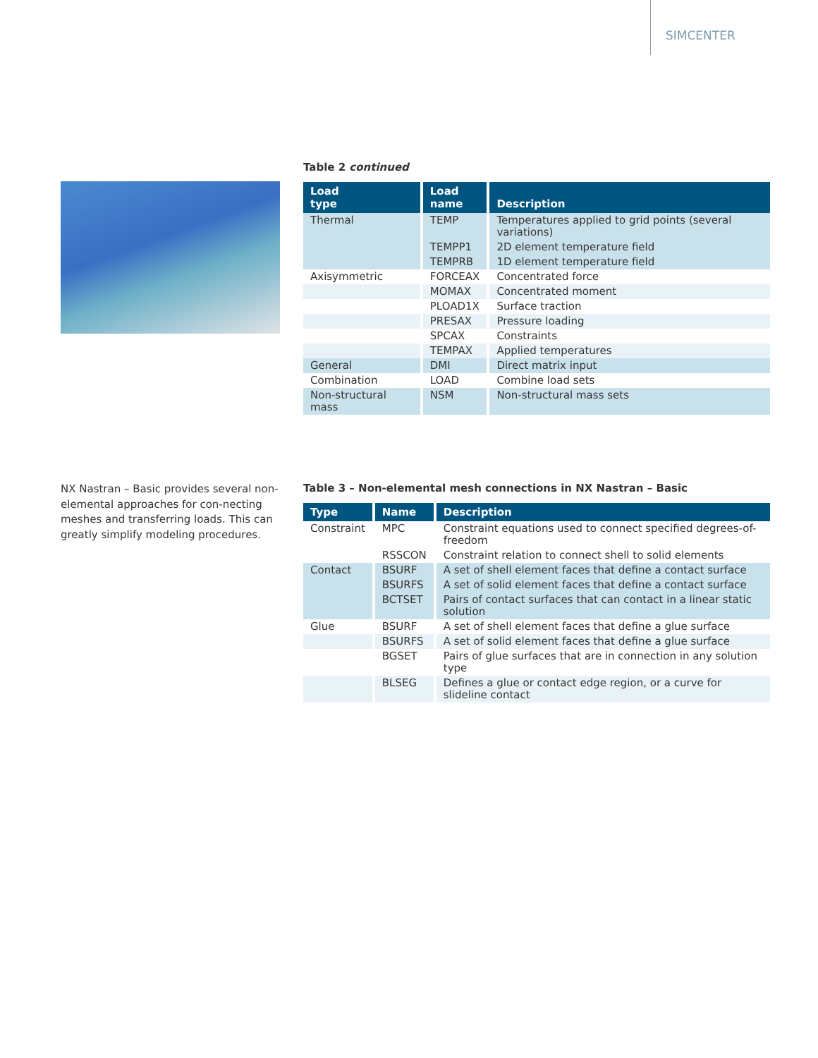SIMCENTER
Table 2 continued
| Load type | Load name | Description |
| --- | --- | --- |
| Thermal | TEMP | Temperatures applied to grid points (several variations) |
| | TEMPP1 | 2D element temperature field |
| | TEMPRB | 1D element temperature field |
| Axisymmetric | FORCEAX | Concentrated force |
| | MOMAX | Concentrated moment |
| | PLOAD1X | Surface traction |
| | PRESAX | Pressure loading |
| | SPCAX | Constraints |
| | TEMPAX | Applied temperatures |
| General | DMI | Direct matrix input |
| Combination | LOAD | Combine load sets |
| Non-structural mass | NSM | Non-structural mass sets |
NX Nastran – Basic provides several non-elemental approaches for con-necting meshes and transferring loads. This can greatly simplify modeling procedures.
Table 3 – Non-elemental mesh connections in NX Nastran – Basic
| Type | Name | Description |
| --- | --- | --- |
| Constraint | MPC | Constraint equations used to connect specified degrees-of-freedom |
| | RSSCON | Constraint relation to connect shell to solid elements |
| Contact | BSURF | A set of shell element faces that define a contact surface |
| | BSURFS | A set of solid element faces that define a contact surface |
| | BCTSET | Pairs of contact surfaces that can contact in a linear static solution |
| Glue | BSURF | A set of shell element faces that define a glue surface |
| | BSURFS | A set of solid element faces that define a glue surface |
| | BGSET | Pairs of glue surfaces that are in connection in any solution type |
| | BLSEG | Defines a glue or contact edge region, or a curve for slideline contact |